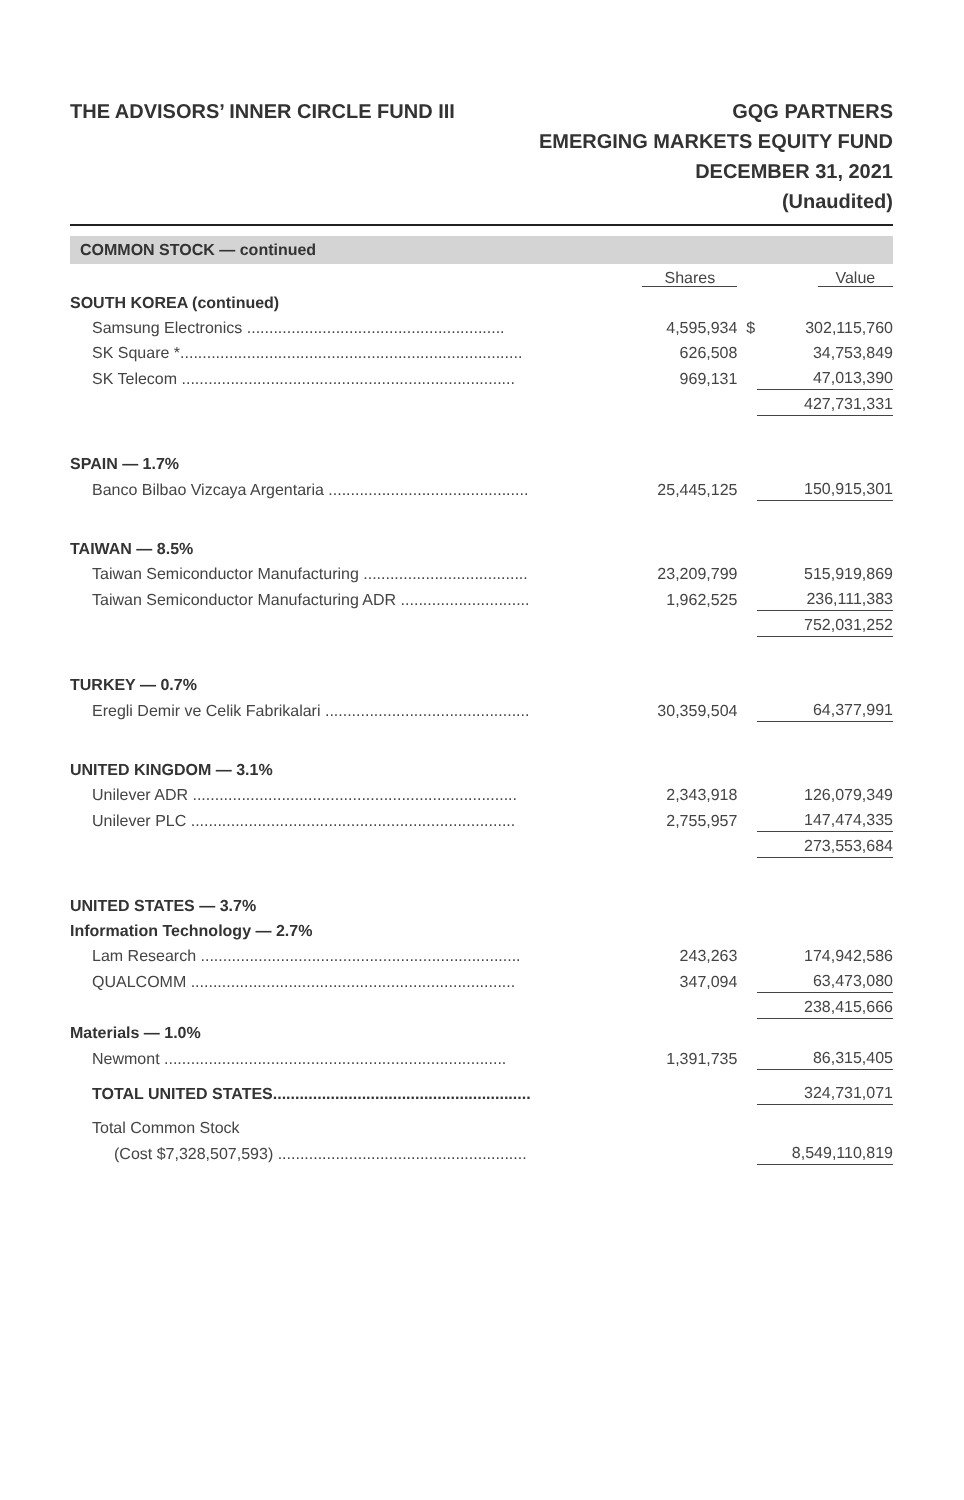THE ADVISORS’ INNER CIRCLE FUND III
GQG PARTNERS
EMERGING MARKETS EQUITY FUND
DECEMBER 31, 2021
(Unaudited)
COMMON STOCK — continued
| | Shares | | Value |
| --- | --- | --- | --- |
| SOUTH KOREA (continued) | | | |
| Samsung Electronics .......................................................... | 4,595,934 | $ | 302,115,760 |
| SK Square *............................................................................. | 626,508 | | 34,753,849 |
| SK Telecom ........................................................................... | 969,131 | | 47,013,390 |
| | | | 427,731,331 |
| SPAIN — 1.7% | | | |
| Banco Bilbao Vizcaya Argentaria ............................................. | 25,445,125 | | 150,915,301 |
| TAIWAN — 8.5% | | | |
| Taiwan Semiconductor Manufacturing ..................................... | 23,209,799 | | 515,919,869 |
| Taiwan Semiconductor Manufacturing ADR ............................. | 1,962,525 | | 236,111,383 |
| | | | 752,031,252 |
| TURKEY — 0.7% | | | |
| Eregli Demir ve Celik Fabrikalari .............................................. | 30,359,504 | | 64,377,991 |
| UNITED KINGDOM — 3.1% | | | |
| Unilever ADR ......................................................................... | 2,343,918 | | 126,079,349 |
| Unilever PLC ......................................................................... | 2,755,957 | | 147,474,335 |
| | | | 273,553,684 |
| UNITED STATES — 3.7% | | | |
| Information Technology — 2.7% | | | |
| Lam Research ........................................................................ | 243,263 | | 174,942,586 |
| QUALCOMM ......................................................................... | 347,094 | | 63,473,080 |
| | | | 238,415,666 |
| Materials — 1.0% | | | |
| Newmont ............................................................................. | 1,391,735 | | 86,315,405 |
| TOTAL UNITED STATES.......................................................... | | | 324,731,071 |
| Total Common Stock | | | |
| (Cost $7,328,507,593) ........................................................ | | | 8,549,110,819 |